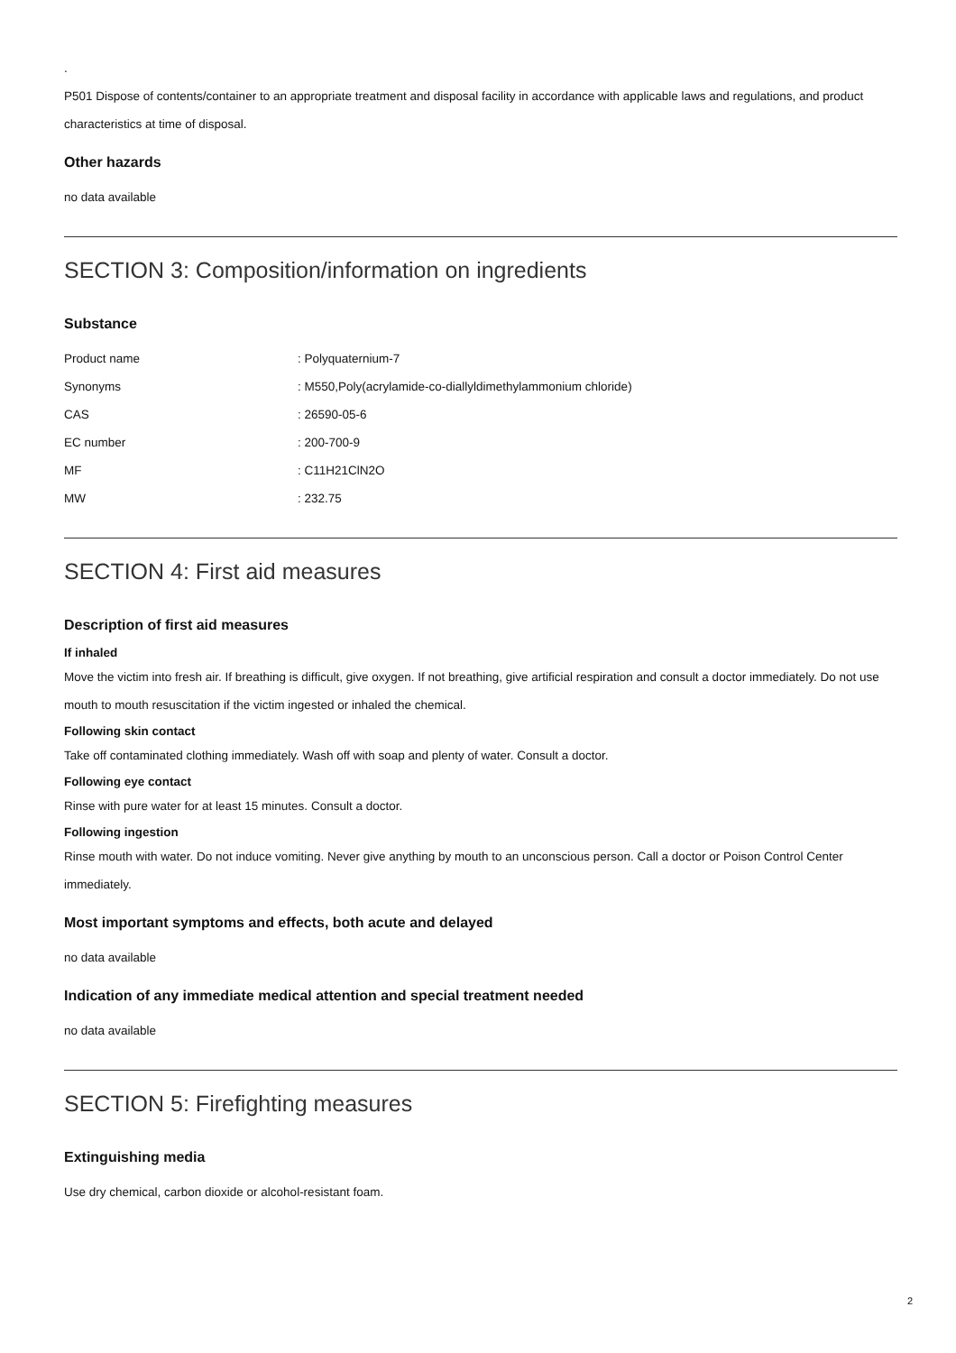.
P501 Dispose of contents/container to an appropriate treatment and disposal facility in accordance with applicable laws and regulations, and product characteristics at time of disposal.
Other hazards
no data available
SECTION 3: Composition/information on ingredients
Substance
| Product name | : Polyquaternium-7 |
| Synonyms | : M550,Poly(acrylamide-co-diallyldimethylammonium chloride) |
| CAS | : 26590-05-6 |
| EC number | : 200-700-9 |
| MF | : C11H21ClN2O |
| MW | : 232.75 |
SECTION 4: First aid measures
Description of first aid measures
If inhaled
Move the victim into fresh air. If breathing is difficult, give oxygen. If not breathing, give artificial respiration and consult a doctor immediately. Do not use mouth to mouth resuscitation if the victim ingested or inhaled the chemical.
Following skin contact
Take off contaminated clothing immediately. Wash off with soap and plenty of water. Consult a doctor.
Following eye contact
Rinse with pure water for at least 15 minutes. Consult a doctor.
Following ingestion
Rinse mouth with water. Do not induce vomiting. Never give anything by mouth to an unconscious person. Call a doctor or Poison Control Center immediately.
Most important symptoms and effects, both acute and delayed
no data available
Indication of any immediate medical attention and special treatment needed
no data available
SECTION 5: Firefighting measures
Extinguishing media
Use dry chemical, carbon dioxide or alcohol-resistant foam.
2